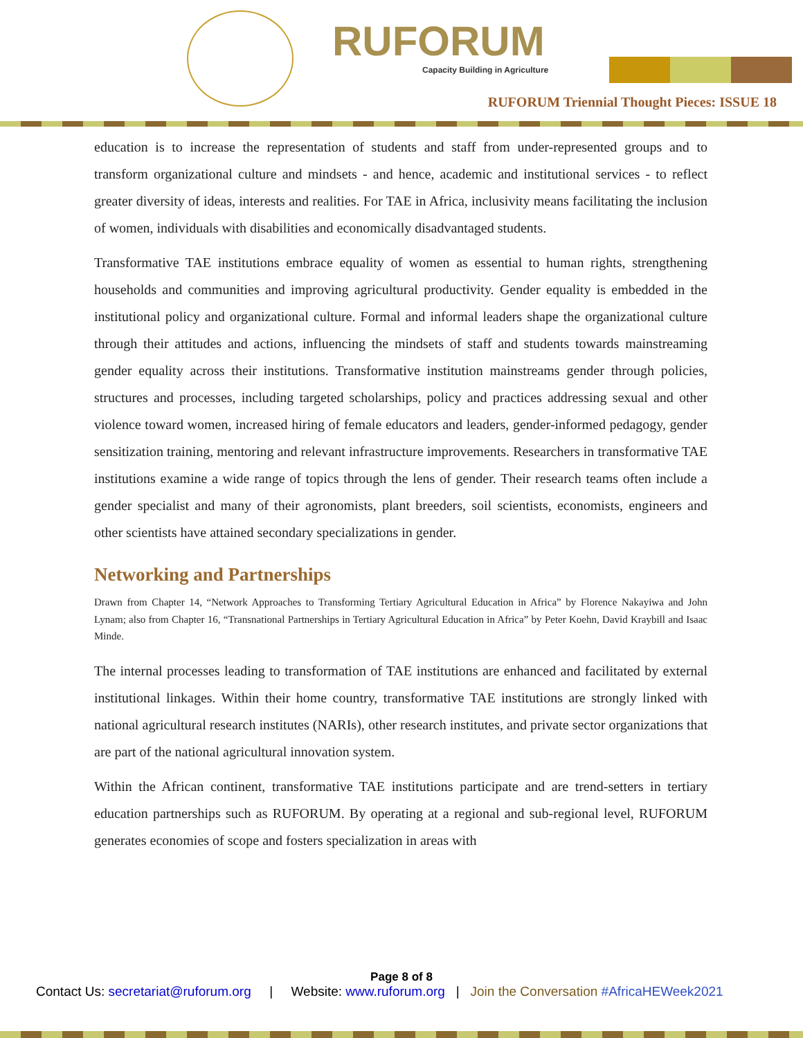RUFORUM
Capacity Building in Agriculture
RUFORUM Triennial Thought Pieces: ISSUE 18
education is to increase the representation of students and staff from under-represented groups and to transform organizational culture and mindsets - and hence, academic and institutional services - to reflect greater diversity of ideas, interests and realities. For TAE in Africa, inclusivity means facilitating the inclusion of women, individuals with disabilities and economically disadvantaged students.
Transformative TAE institutions embrace equality of women as essential to human rights, strengthening households and communities and improving agricultural productivity. Gender equality is embedded in the institutional policy and organizational culture. Formal and informal leaders shape the organizational culture through their attitudes and actions, influencing the mindsets of staff and students towards mainstreaming gender equality across their institutions. Transformative institution mainstreams gender through policies, structures and processes, including targeted scholarships, policy and practices addressing sexual and other violence toward women, increased hiring of female educators and leaders, gender-informed pedagogy, gender sensitization training, mentoring and relevant infrastructure improvements. Researchers in transformative TAE institutions examine a wide range of topics through the lens of gender. Their research teams often include a gender specialist and many of their agronomists, plant breeders, soil scientists, economists, engineers and other scientists have attained secondary specializations in gender.
Networking and Partnerships
Drawn from Chapter 14, “Network Approaches to Transforming Tertiary Agricultural Education in Africa” by Florence Nakayiwa and John Lynam; also from Chapter 16, “Transnational Partnerships in Tertiary Agricultural Education in Africa” by Peter Koehn, David Kraybill and Isaac Minde.
The internal processes leading to transformation of TAE institutions are enhanced and facilitated by external institutional linkages. Within their home country, transformative TAE institutions are strongly linked with national agricultural research institutes (NARIs), other research institutes, and private sector organizations that are part of the national agricultural innovation system.
Within the African continent, transformative TAE institutions participate and are trend-setters in tertiary education partnerships such as RUFORUM. By operating at a regional and sub-regional level, RUFORUM generates economies of scope and fosters specialization in areas with
Page 8 of 8
Contact Us: secretariat@ruforum.org | Website: www.ruforum.org | Join the Conversation #AfricaHEWeek2021